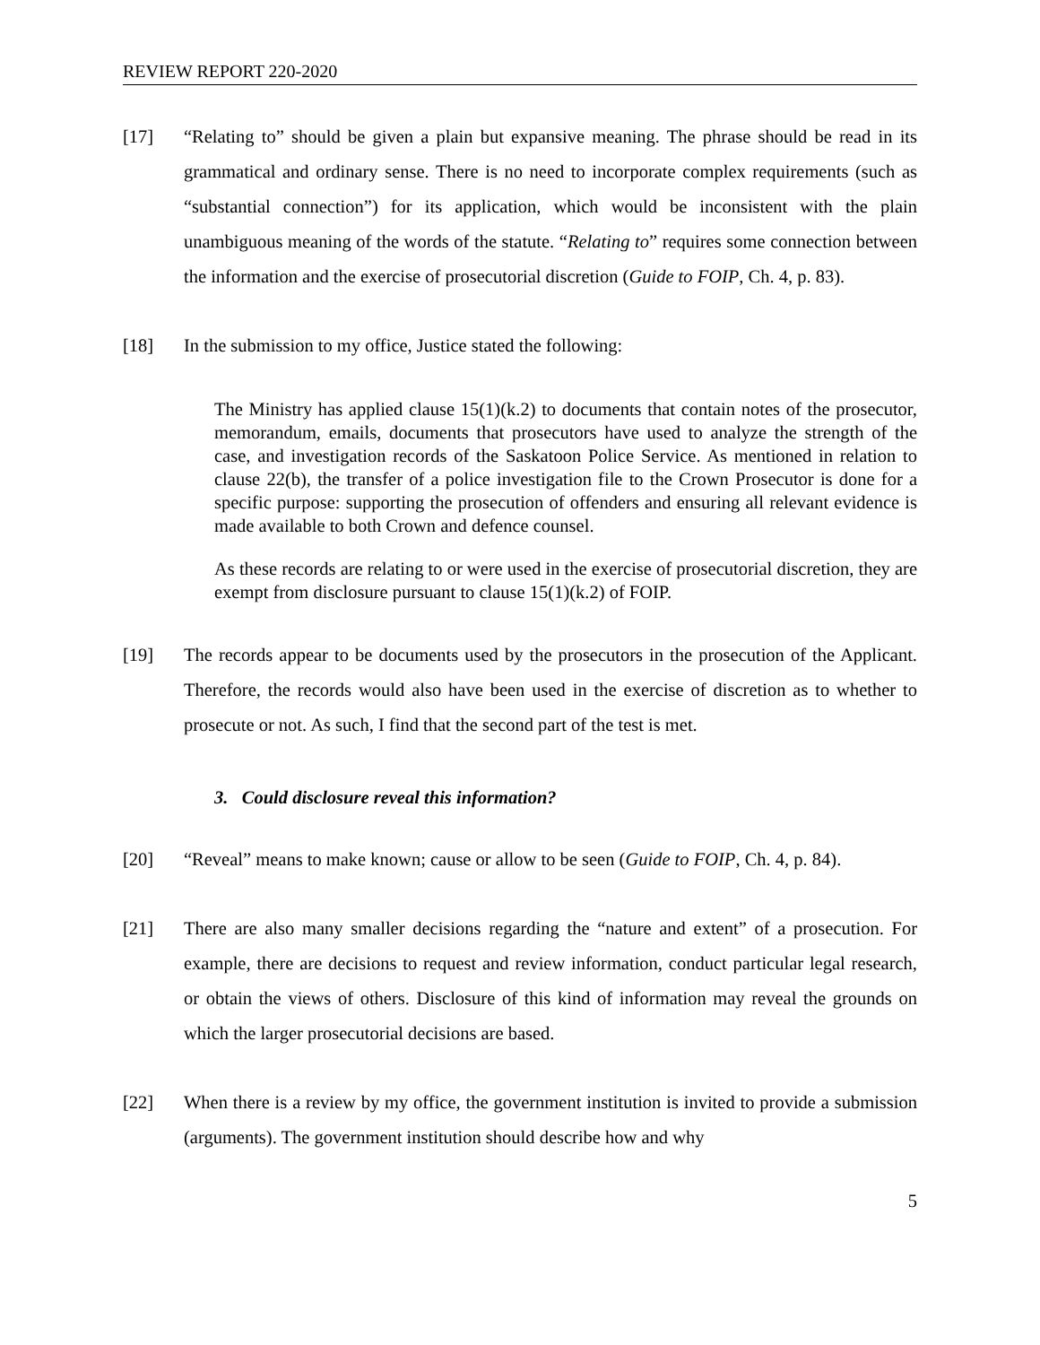REVIEW REPORT 220-2020
[17] “Relating to” should be given a plain but expansive meaning. The phrase should be read in its grammatical and ordinary sense. There is no need to incorporate complex requirements (such as “substantial connection”) for its application, which would be inconsistent with the plain unambiguous meaning of the words of the statute. “Relating to” requires some connection between the information and the exercise of prosecutorial discretion (Guide to FOIP, Ch. 4, p. 83).
[18] In the submission to my office, Justice stated the following:
The Ministry has applied clause 15(1)(k.2) to documents that contain notes of the prosecutor, memorandum, emails, documents that prosecutors have used to analyze the strength of the case, and investigation records of the Saskatoon Police Service. As mentioned in relation to clause 22(b), the transfer of a police investigation file to the Crown Prosecutor is done for a specific purpose: supporting the prosecution of offenders and ensuring all relevant evidence is made available to both Crown and defence counsel.
As these records are relating to or were used in the exercise of prosecutorial discretion, they are exempt from disclosure pursuant to clause 15(1)(k.2) of FOIP.
[19] The records appear to be documents used by the prosecutors in the prosecution of the Applicant. Therefore, the records would also have been used in the exercise of discretion as to whether to prosecute or not. As such, I find that the second part of the test is met.
3. Could disclosure reveal this information?
[20] “Reveal” means to make known; cause or allow to be seen (Guide to FOIP, Ch. 4, p. 84).
[21] There are also many smaller decisions regarding the “nature and extent” of a prosecution. For example, there are decisions to request and review information, conduct particular legal research, or obtain the views of others. Disclosure of this kind of information may reveal the grounds on which the larger prosecutorial decisions are based.
[22] When there is a review by my office, the government institution is invited to provide a submission (arguments). The government institution should describe how and why
5